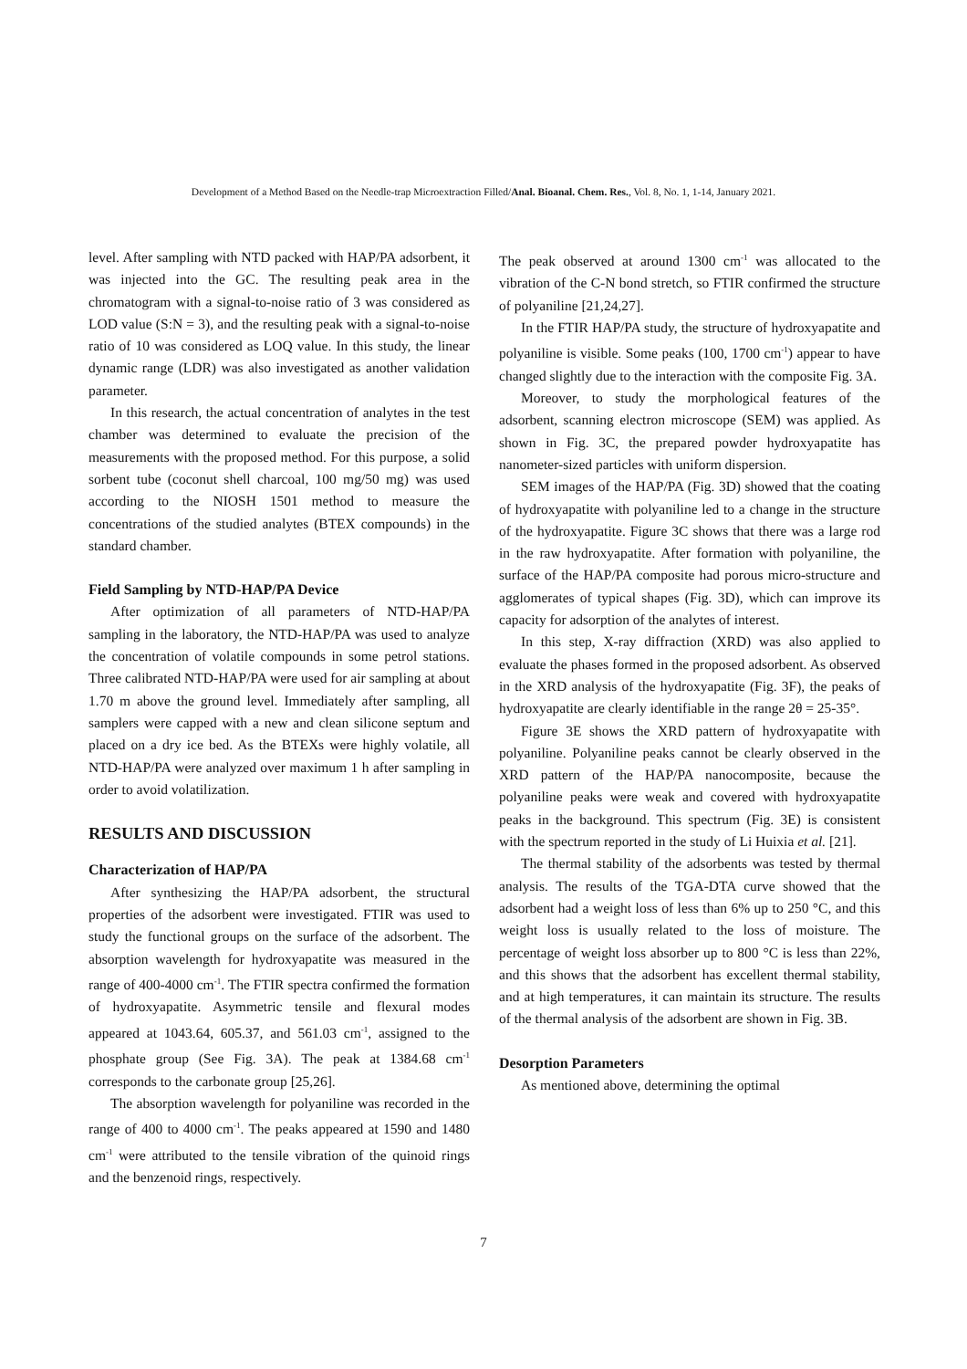Development of a Method Based on the Needle-trap Microextraction Filled/Anal. Bioanal. Chem. Res., Vol. 8, No. 1, 1-14, January 2021.
level. After sampling with NTD packed with HAP/PA adsorbent, it was injected into the GC. The resulting peak area in the chromatogram with a signal-to-noise ratio of 3 was considered as LOD value (S:N = 3), and the resulting peak with a signal-to-noise ratio of 10 was considered as LOQ value. In this study, the linear dynamic range (LDR) was also investigated as another validation parameter.
In this research, the actual concentration of analytes in the test chamber was determined to evaluate the precision of the measurements with the proposed method. For this purpose, a solid sorbent tube (coconut shell charcoal, 100 mg/50 mg) was used according to the NIOSH 1501 method to measure the concentrations of the studied analytes (BTEX compounds) in the standard chamber.
Field Sampling by NTD-HAP/PA Device
After optimization of all parameters of NTD-HAP/PA sampling in the laboratory, the NTD-HAP/PA was used to analyze the concentration of volatile compounds in some petrol stations. Three calibrated NTD-HAP/PA were used for air sampling at about 1.70 m above the ground level. Immediately after sampling, all samplers were capped with a new and clean silicone septum and placed on a dry ice bed. As the BTEXs were highly volatile, all NTD-HAP/PA were analyzed over maximum 1 h after sampling in order to avoid volatilization.
RESULTS AND DISCUSSION
Characterization of HAP/PA
After synthesizing the HAP/PA adsorbent, the structural properties of the adsorbent were investigated. FTIR was used to study the functional groups on the surface of the adsorbent. The absorption wavelength for hydroxyapatite was measured in the range of 400-4000 cm<sup>-1</sup>. The FTIR spectra confirmed the formation of hydroxyapatite. Asymmetric tensile and flexural modes appeared at 1043.64, 605.37, and 561.03 cm<sup>-1</sup>, assigned to the phosphate group (See Fig. 3A). The peak at 1384.68 cm<sup>-1</sup> corresponds to the carbonate group [25,26].
The absorption wavelength for polyaniline was recorded in the range of 400 to 4000 cm<sup>-1</sup>. The peaks appeared at 1590 and 1480 cm<sup>-1</sup> were attributed to the tensile vibration of the quinoid rings and the benzenoid rings, respectively.
The peak observed at around 1300 cm<sup>-1</sup> was allocated to the vibration of the C-N bond stretch, so FTIR confirmed the structure of polyaniline [21,24,27].
In the FTIR HAP/PA study, the structure of hydroxyapatite and polyaniline is visible. Some peaks (100, 1700 cm<sup>-1</sup>) appear to have changed slightly due to the interaction with the composite Fig. 3A.
Moreover, to study the morphological features of the adsorbent, scanning electron microscope (SEM) was applied. As shown in Fig. 3C, the prepared powder hydroxyapatite has nanometer-sized particles with uniform dispersion.
SEM images of the HAP/PA (Fig. 3D) showed that the coating of hydroxyapatite with polyaniline led to a change in the structure of the hydroxyapatite. Figure 3C shows that there was a large rod in the raw hydroxyapatite. After formation with polyaniline, the surface of the HAP/PA composite had porous micro-structure and agglomerates of typical shapes (Fig. 3D), which can improve its capacity for adsorption of the analytes of interest.
In this step, X-ray diffraction (XRD) was also applied to evaluate the phases formed in the proposed adsorbent. As observed in the XRD analysis of the hydroxyapatite (Fig. 3F), the peaks of hydroxyapatite are clearly identifiable in the range 2θ = 25-35°.
Figure 3E shows the XRD pattern of hydroxyapatite with polyaniline. Polyaniline peaks cannot be clearly observed in the XRD pattern of the HAP/PA nanocomposite, because the polyaniline peaks were weak and covered with hydroxyapatite peaks in the background. This spectrum (Fig. 3E) is consistent with the spectrum reported in the study of Li Huixia et al. [21].
The thermal stability of the adsorbents was tested by thermal analysis. The results of the TGA-DTA curve showed that the adsorbent had a weight loss of less than 6% up to 250 °C, and this weight loss is usually related to the loss of moisture. The percentage of weight loss absorber up to 800 °C is less than 22%, and this shows that the adsorbent has excellent thermal stability, and at high temperatures, it can maintain its structure. The results of the thermal analysis of the adsorbent are shown in Fig. 3B.
Desorption Parameters
As mentioned above, determining the optimal
7